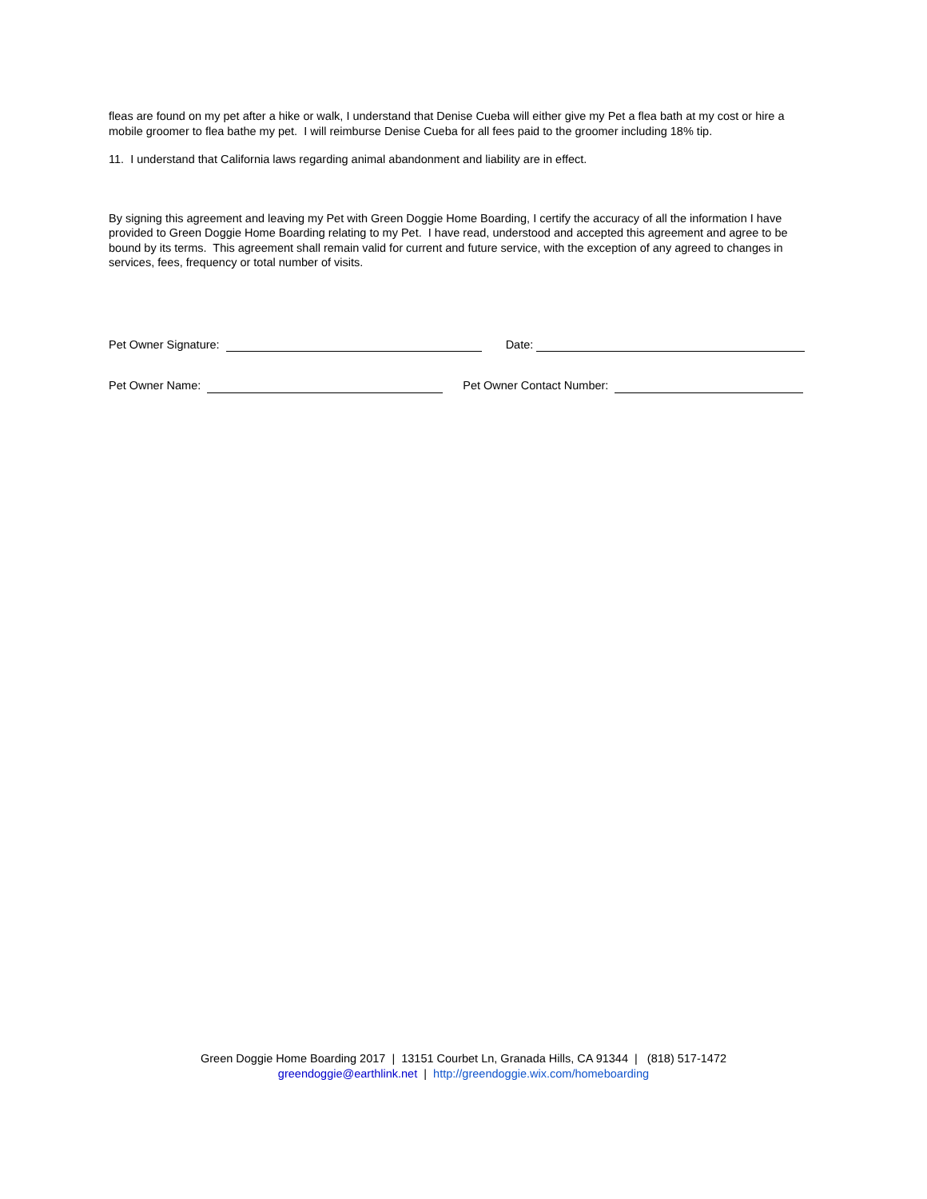fleas are found on my pet after a hike or walk, I understand that Denise Cueba will either give my Pet a flea bath at my cost or hire a mobile groomer to flea bathe my pet. I will reimburse Denise Cueba for all fees paid to the groomer including 18% tip.
11. I understand that California laws regarding animal abandonment and liability are in effect.
By signing this agreement and leaving my Pet with Green Doggie Home Boarding, I certify the accuracy of all the information I have provided to Green Doggie Home Boarding relating to my Pet. I have read, understood and accepted this agreement and agree to be bound by its terms. This agreement shall remain valid for current and future service, with the exception of any agreed to changes in services, fees, frequency or total number of visits.
Pet Owner Signature: Date:
Pet Owner Name: Pet Owner Contact Number:
Green Doggie Home Boarding 2017 | 13151 Courbet Ln, Granada Hills, CA 91344 | (818) 517-1472
greendoggie@earthlink.net | http://greendoggie.wix.com/homeboarding